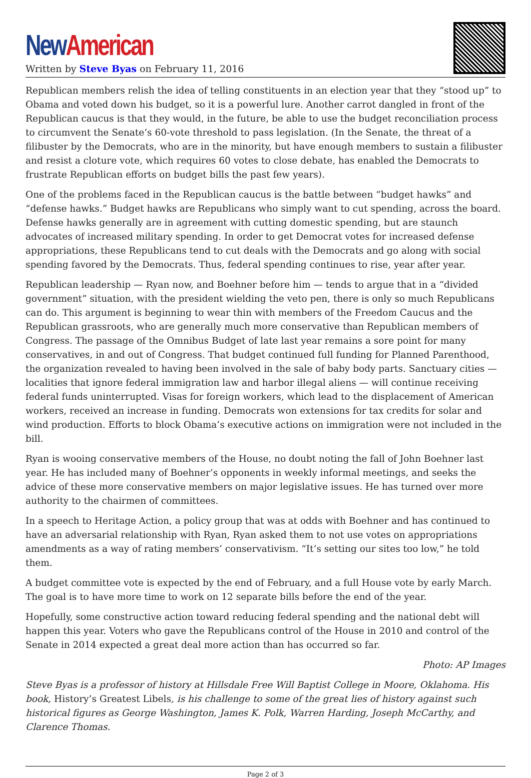New American
Written by Steve Byas on February 11, 2016
Republican members relish the idea of telling constituents in an election year that they “stood up” to Obama and voted down his budget, so it is a powerful lure. Another carrot dangled in front of the Republican caucus is that they would, in the future, be able to use the budget reconciliation process to circumvent the Senate’s 60-vote threshold to pass legislation. (In the Senate, the threat of a filibuster by the Democrats, who are in the minority, but have enough members to sustain a filibuster and resist a cloture vote, which requires 60 votes to close debate, has enabled the Democrats to frustrate Republican efforts on budget bills the past few years).
One of the problems faced in the Republican caucus is the battle between “budget hawks” and “defense hawks.” Budget hawks are Republicans who simply want to cut spending, across the board. Defense hawks generally are in agreement with cutting domestic spending, but are staunch advocates of increased military spending. In order to get Democrat votes for increased defense appropriations, these Republicans tend to cut deals with the Democrats and go along with social spending favored by the Democrats. Thus, federal spending continues to rise, year after year.
Republican leadership — Ryan now, and Boehner before him — tends to argue that in a “divided government” situation, with the president wielding the veto pen, there is only so much Republicans can do. This argument is beginning to wear thin with members of the Freedom Caucus and the Republican grassroots, who are generally much more conservative than Republican members of Congress. The passage of the Omnibus Budget of late last year remains a sore point for many conservatives, in and out of Congress. That budget continued full funding for Planned Parenthood, the organization revealed to having been involved in the sale of baby body parts. Sanctuary cities — localities that ignore federal immigration law and harbor illegal aliens — will continue receiving federal funds uninterrupted. Visas for foreign workers, which lead to the displacement of American workers, received an increase in funding. Democrats won extensions for tax credits for solar and wind production. Efforts to block Obama’s executive actions on immigration were not included in the bill.
Ryan is wooing conservative members of the House, no doubt noting the fall of John Boehner last year. He has included many of Boehner’s opponents in weekly informal meetings, and seeks the advice of these more conservative members on major legislative issues. He has turned over more authority to the chairmen of committees.
In a speech to Heritage Action, a policy group that was at odds with Boehner and has continued to have an adversarial relationship with Ryan, Ryan asked them to not use votes on appropriations amendments as a way of rating members’ conservativism. “It’s setting our sites too low,” he told them.
A budget committee vote is expected by the end of February, and a full House vote by early March. The goal is to have more time to work on 12 separate bills before the end of the year.
Hopefully, some constructive action toward reducing federal spending and the national debt will happen this year. Voters who gave the Republicans control of the House in 2010 and control of the Senate in 2014 expected a great deal more action than has occurred so far.
Photo: AP Images
Steve Byas is a professor of history at Hillsdale Free Will Baptist College in Moore, Oklahoma. His book, History’s Greatest Libels, is his challenge to some of the great lies of history against such historical figures as George Washington, James K. Polk, Warren Harding, Joseph McCarthy, and Clarence Thomas.
Page 2 of 3